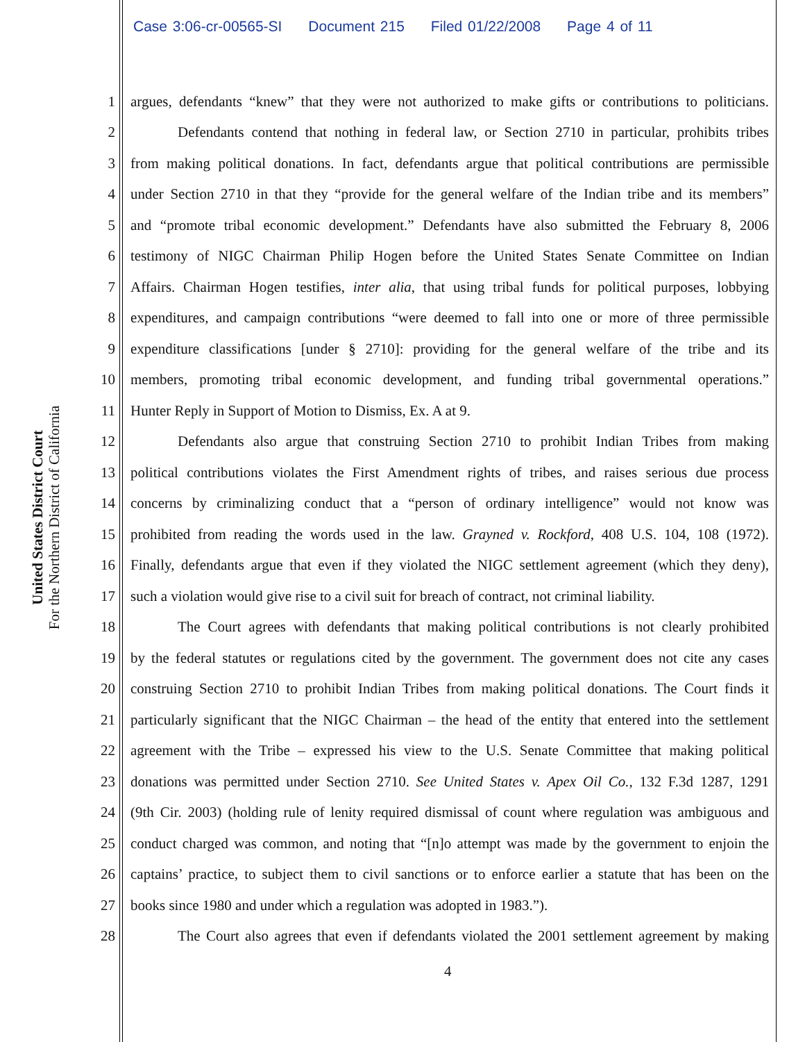Case 3:06-cr-00565-SI Document 215 Filed 01/22/2008 Page 4 of 11
United States District Court
For the Northern District of California
1 argues, defendants “knew” that they were not authorized to make gifts or contributions to politicians.
2 Defendants contend that nothing in federal law, or Section 2710 in particular, prohibits tribes
3 from making political donations. In fact, defendants argue that political contributions are permissible
4 under Section 2710 in that they “provide for the general welfare of the Indian tribe and its members”
5 and “promote tribal economic development.” Defendants have also submitted the February 8, 2006
6 testimony of NIGC Chairman Philip Hogen before the United States Senate Committee on Indian
7 Affairs. Chairman Hogen testifies, inter alia, that using tribal funds for political purposes, lobbying
8 expenditures, and campaign contributions “were deemed to fall into one or more of three permissible
9 expenditure classifications [under § 2710]: providing for the general welfare of the tribe and its
10 members, promoting tribal economic development, and funding tribal governmental operations.”
11 Hunter Reply in Support of Motion to Dismiss, Ex. A at 9.
12 Defendants also argue that construing Section 2710 to prohibit Indian Tribes from making
13 political contributions violates the First Amendment rights of tribes, and raises serious due process
14 concerns by criminalizing conduct that a “person of ordinary intelligence” would not know was
15 prohibited from reading the words used in the law. Grayned v. Rockford, 408 U.S. 104, 108 (1972).
16 Finally, defendants argue that even if they violated the NIGC settlement agreement (which they deny),
17 such a violation would give rise to a civil suit for breach of contract, not criminal liability.
18 The Court agrees with defendants that making political contributions is not clearly prohibited
19 by the federal statutes or regulations cited by the government. The government does not cite any cases
20 construing Section 2710 to prohibit Indian Tribes from making political donations. The Court finds it
21 particularly significant that the NIGC Chairman – the head of the entity that entered into the settlement
22 agreement with the Tribe – expressed his view to the U.S. Senate Committee that making political
23 donations was permitted under Section 2710. See United States v. Apex Oil Co., 132 F.3d 1287, 1291
24 (9th Cir. 2003) (holding rule of lenity required dismissal of count where regulation was ambiguous and
25 conduct charged was common, and noting that “[n]o attempt was made by the government to enjoin the
26 captains’ practice, to subject them to civil sanctions or to enforce earlier a statute that has been on the
27 books since 1980 and under which a regulation was adopted in 1983.”).
28 The Court also agrees that even if defendants violated the 2001 settlement agreement by making
4